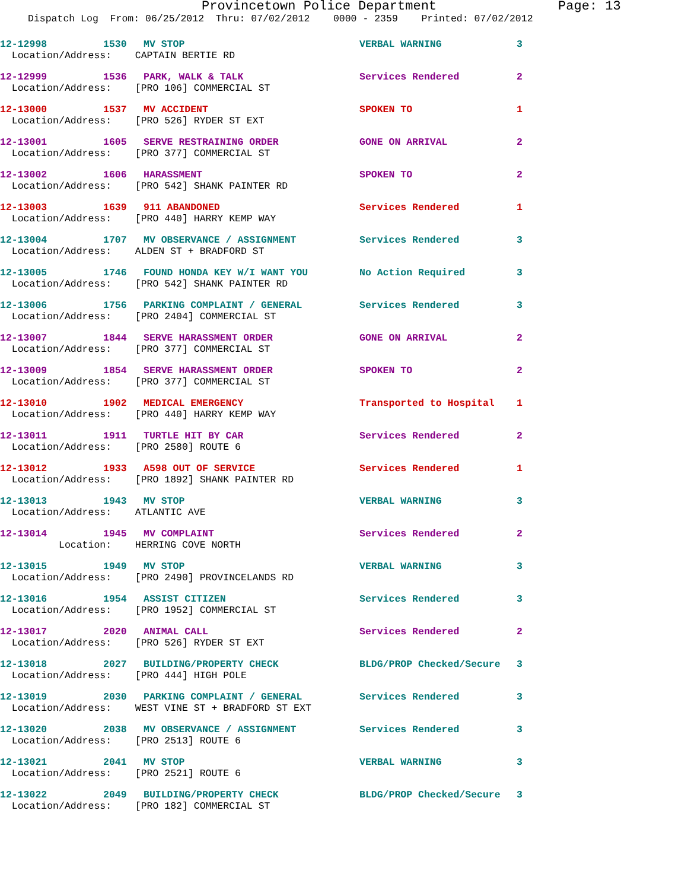Provincetown Police Department Page: 13
Dispatch Log From: 06/25/2012 Thru: 07/02/2012 0000 - 2359 Printed: 07/02/2012
12-12998 1530 MV STOP VERBAL WARNING 3
Location/Address: CAPTAIN BERTIE RD
12-12999 1536 PARK, WALK & TALK Services Rendered 2
Location/Address: [PRO 106] COMMERCIAL ST
12-13000 1537 MV ACCIDENT SPOKEN TO 1
Location/Address: [PRO 526] RYDER ST EXT
12-13001 1605 SERVE RESTRAINING ORDER GONE ON ARRIVAL 2
Location/Address: [PRO 377] COMMERCIAL ST
12-13002 1606 HARASSMENT SPOKEN TO 2
Location/Address: [PRO 542] SHANK PAINTER RD
12-13003 1639 911 ABANDONED Services Rendered 1
Location/Address: [PRO 440] HARRY KEMP WAY
12-13004 1707 MV OBSERVANCE / ASSIGNMENT Services Rendered 3
Location/Address: ALDEN ST + BRADFORD ST
12-13005 1746 FOUND HONDA KEY W/I WANT YOU No Action Required 3
Location/Address: [PRO 542] SHANK PAINTER RD
12-13006 1756 PARKING COMPLAINT / GENERAL Services Rendered 3
Location/Address: [PRO 2404] COMMERCIAL ST
12-13007 1844 SERVE HARASSMENT ORDER GONE ON ARRIVAL 2
Location/Address: [PRO 377] COMMERCIAL ST
12-13009 1854 SERVE HARASSMENT ORDER SPOKEN TO 2
Location/Address: [PRO 377] COMMERCIAL ST
12-13010 1902 MEDICAL EMERGENCY Transported to Hospital 1
Location/Address: [PRO 440] HARRY KEMP WAY
12-13011 1911 TURTLE HIT BY CAR Services Rendered 2
Location/Address: [PRO 2580] ROUTE 6
12-13012 1933 A598 OUT OF SERVICE Services Rendered 1
Location/Address: [PRO 1892] SHANK PAINTER RD
12-13013 1943 MV STOP VERBAL WARNING 3
Location/Address: ATLANTIC AVE
12-13014 1945 MV COMPLAINT Services Rendered 2
Location: HERRING COVE NORTH
12-13015 1949 MV STOP VERBAL WARNING 3
Location/Address: [PRO 2490] PROVINCELANDS RD
12-13016 1954 ASSIST CITIZEN Services Rendered 3
Location/Address: [PRO 1952] COMMERCIAL ST
12-13017 2020 ANIMAL CALL Services Rendered 2
Location/Address: [PRO 526] RYDER ST EXT
12-13018 2027 BUILDING/PROPERTY CHECK BLDG/PROP Checked/Secure 3
Location/Address: [PRO 444] HIGH POLE
12-13019 2030 PARKING COMPLAINT / GENERAL Services Rendered 3
Location/Address: WEST VINE ST + BRADFORD ST EXT
12-13020 2038 MV OBSERVANCE / ASSIGNMENT Services Rendered 3
Location/Address: [PRO 2513] ROUTE 6
12-13021 2041 MV STOP VERBAL WARNING 3
Location/Address: [PRO 2521] ROUTE 6
12-13022 2049 BUILDING/PROPERTY CHECK BLDG/PROP Checked/Secure 3
Location/Address: [PRO 182] COMMERCIAL ST